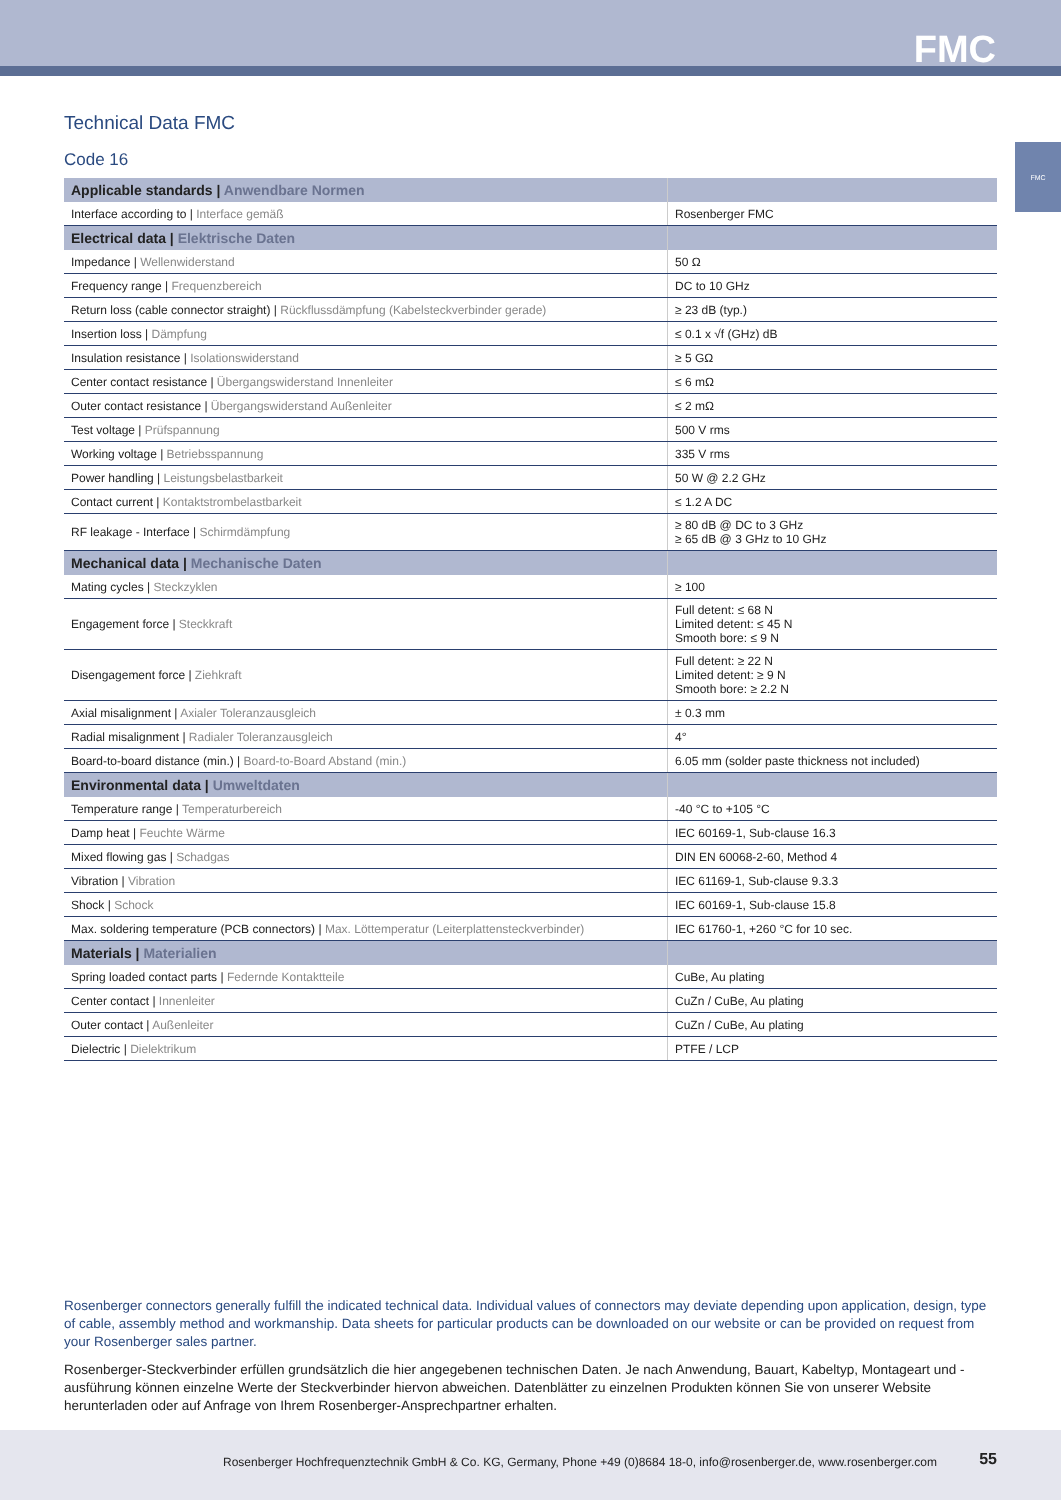FMC
FMC
Technical Data FMC
Code 16
| Applicable standards / Anwendbare Normen | |
| Interface according to / Interface gemäß | Rosenberger FMC |
| Electrical data / Elektrische Daten | |
| Impedance / Wellenwiderstand | 50 Ω |
| Frequency range / Frequenzbereich | DC to 10 GHz |
| Return loss (cable connector straight) / Rückflussdämpfung (Kabelsteckverbinder gerade) | ≥ 23 dB (typ.) |
| Insertion loss / Dämpfung | ≤ 0.1 x √f (GHz) dB |
| Insulation resistance / Isolationswiderstand | ≥ 5 GΩ |
| Center contact resistance / Übergangswiderstand Innenleiter | ≤ 6 mΩ |
| Outer contact resistance / Übergangswiderstand Außenleiter | ≤ 2 mΩ |
| Test voltage / Prüfspannung | 500 V rms |
| Working voltage / Betriebsspannung | 335 V rms |
| Power handling / Leistungsbelastbarkeit | 50 W @ 2.2 GHz |
| Contact current / Kontaktstrombelastbarkeit | ≤ 1.2 A DC |
| RF leakage - Interface / Schirmdämpfung | ≥ 80 dB @ DC to 3 GHz ≥ 65 dB @ 3 GHz to 10 GHz |
| Mechanical data / Mechanische Daten | |
| Mating cycles / Steckzyklen | ≥ 100 |
| Engagement force / Steckkraft | Full detent: ≤ 68 N Limited detent: ≤ 45 N Smooth bore: ≤ 9 N |
| Disengagement force / Ziehkraft | Full detent: ≥ 22 N Limited detent: ≥ 9 N Smooth bore: ≥ 2.2 N |
| Axial misalignment / Axialer Toleranzausgleich | ± 0.3 mm |
| Radial misalignment / Radialer Toleranzausgleich | 4° |
| Board-to-board distance (min.) / Board-to-Board Abstand (min.) | 6.05 mm (solder paste thickness not included) |
| Environmental data / Umweltdaten | |
| Temperature range / Temperaturbereich | -40 °C to +105 °C |
| Damp heat / Feuchte Wärme | IEC 60169-1, Sub-clause 16.3 |
| Mixed flowing gas / Schadgas | DIN EN 60068-2-60, Method 4 |
| Vibration / Vibration | IEC 61169-1, Sub-clause 9.3.3 |
| Shock / Schock | IEC 60169-1, Sub-clause 15.8 |
| Max. soldering temperature (PCB connectors) / Max. Löttemperatur (Leiterplattensteckverbinder) | IEC 61760-1, +260 °C for 10 sec. |
| Materials / Materialien | |
| Spring loaded contact parts / Federnde Kontaktteile | CuBe, Au plating |
| Center contact / Innenleiter | CuZn / CuBe, Au plating |
| Outer contact / Außenleiter | CuZn / CuBe, Au plating |
| Dielectric / Dielektrikum | PTFE / LCP |
Rosenberger connectors generally fulfill the indicated technical data. Individual values of connectors may deviate depending upon application, design, type of cable, assembly method and workmanship. Data sheets for particular products can be downloaded on our website or can be provided on request from your Rosenberger sales partner.
Rosenberger-Steckverbinder erfüllen grundsätzlich die hier angegebenen technischen Daten. Je nach Anwendung, Bauart, Kabeltyp, Montageart und -ausführung können einzelne Werte der Steckverbinder hiervon abweichen. Datenblätter zu einzelnen Produkten können Sie von unserer Website herunterladen oder auf Anfrage von Ihrem Rosenberger-Ansprechpartner erhalten.
Rosenberger Hochfrequenztechnik GmbH & Co. KG, Germany, Phone +49 (0)8684 18-0, info@rosenberger.de, www.rosenberger.com 55